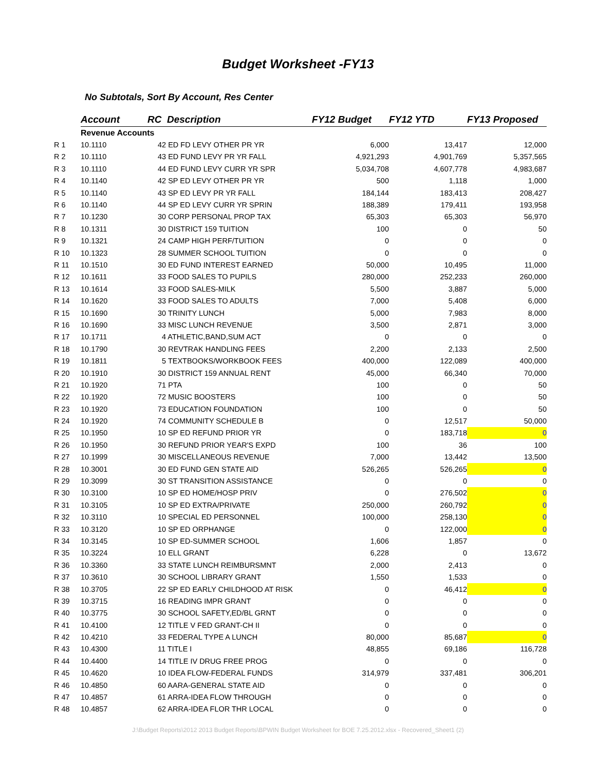Budget Worksheet -FY13
No Subtotals, Sort By Account, Res Center
| | Account | RC Description | | FY12 Budget | FY12 YTD | FY13 Proposed |
| | Revenue Accounts | | | | | |
| R 1 | 10.1110 | | 42 ED FD LEVY OTHER PR YR | 6,000 | 13,417 | 12,000 |
| R 2 | 10.1110 | | 43 ED FUND LEVY PR YR FALL | 4,921,293 | 4,901,769 | 5,357,565 |
| R 3 | 10.1110 | | 44 ED FUND LEVY CURR YR SPR | 5,034,708 | 4,607,778 | 4,983,687 |
| R 4 | 10.1140 | | 42 SP ED LEVY OTHER PR YR | 500 | 1,118 | 1,000 |
| R 5 | 10.1140 | | 43 SP ED LEVY PR YR FALL | 184,144 | 183,413 | 208,427 |
| R 6 | 10.1140 | | 44 SP ED LEVY CURR YR SPRIN | 188,389 | 179,411 | 193,958 |
| R 7 | 10.1230 | | 30 CORP PERSONAL PROP TAX | 65,303 | 65,303 | 56,970 |
| R 8 | 10.1311 | | 30 DISTRICT 159 TUITION | 100 | 0 | 50 |
| R 9 | 10.1321 | | 24 CAMP HIGH PERF/TUITION | 0 | 0 | 0 |
| R 10 | 10.1323 | | 28 SUMMER SCHOOL TUITION | 0 | 0 | 0 |
| R 11 | 10.1510 | | 30 ED FUND INTEREST EARNED | 50,000 | 10,495 | 11,000 |
| R 12 | 10.1611 | | 33 FOOD SALES TO PUPILS | 280,000 | 252,233 | 260,000 |
| R 13 | 10.1614 | | 33 FOOD SALES-MILK | 5,500 | 3,887 | 5,000 |
| R 14 | 10.1620 | | 33 FOOD SALES TO ADULTS | 7,000 | 5,408 | 6,000 |
| R 15 | 10.1690 | | 30 TRINITY LUNCH | 5,000 | 7,983 | 8,000 |
| R 16 | 10.1690 | | 33 MISC LUNCH REVENUE | 3,500 | 2,871 | 3,000 |
| R 17 | 10.1711 | | 4 ATHLETIC,BAND,SUM ACT | 0 | 0 | 0 |
| R 18 | 10.1790 | | 30 REVTRAK HANDLING FEES | 2,200 | 2,133 | 2,500 |
| R 19 | 10.1811 | | 5 TEXTBOOKS/WORKBOOK FEES | 400,000 | 122,089 | 400,000 |
| R 20 | 10.1910 | | 30 DISTRICT 159 ANNUAL RENT | 45,000 | 66,340 | 70,000 |
| R 21 | 10.1920 | | 71 PTA | 100 | 0 | 50 |
| R 22 | 10.1920 | | 72 MUSIC BOOSTERS | 100 | 0 | 50 |
| R 23 | 10.1920 | | 73 EDUCATION FOUNDATION | 100 | 0 | 50 |
| R 24 | 10.1920 | | 74 COMMUNITY SCHEDULE B | 0 | 12,517 | 50,000 |
| R 25 | 10.1950 | | 10 SP ED REFUND PRIOR YR | 0 | 183,718 | 0 |
| R 26 | 10.1950 | | 30 REFUND PRIOR YEAR'S EXPD | 100 | 36 | 100 |
| R 27 | 10.1999 | | 30 MISCELLANEOUS REVENUE | 7,000 | 13,442 | 13,500 |
| R 28 | 10.3001 | | 30 ED FUND GEN STATE AID | 526,265 | 526,265 | 0 |
| R 29 | 10.3099 | | 30 ST TRANSITION ASSISTANCE | 0 | 0 | 0 |
| R 30 | 10.3100 | | 10 SP ED HOME/HOSP PRIV | 0 | 276,502 | 0 |
| R 31 | 10.3105 | | 10 SP ED EXTRA/PRIVATE | 250,000 | 260,792 | 0 |
| R 32 | 10.3110 | | 10 SPECIAL ED PERSONNEL | 100,000 | 258,130 | 0 |
| R 33 | 10.3120 | | 10 SP ED ORPHANGE | 0 | 122,000 | 0 |
| R 34 | 10.3145 | | 10 SP ED-SUMMER SCHOOL | 1,606 | 1,857 | 0 |
| R 35 | 10.3224 | | 10 ELL GRANT | 6,228 | 0 | 13,672 |
| R 36 | 10.3360 | | 33 STATE LUNCH REIMBURSMNT | 2,000 | 2,413 | 0 |
| R 37 | 10.3610 | | 30 SCHOOL LIBRARY GRANT | 1,550 | 1,533 | 0 |
| R 38 | 10.3705 | | 22 SP ED EARLY CHILDHOOD AT RISK | 0 | 46,412 | 0 |
| R 39 | 10.3715 | | 16 READING IMPR GRANT | 0 | 0 | 0 |
| R 40 | 10.3775 | | 30 SCHOOL SAFETY,ED/BL GRNT | 0 | 0 | 0 |
| R 41 | 10.4100 | | 12 TITLE V FED GRANT-CH II | 0 | 0 | 0 |
| R 42 | 10.4210 | | 33 FEDERAL TYPE A LUNCH | 80,000 | 85,687 | 0 |
| R 43 | 10.4300 | | 11 TITLE I | 48,855 | 69,186 | 116,728 |
| R 44 | 10.4400 | | 14 TITLE IV DRUG FREE PROG | 0 | 0 | 0 |
| R 45 | 10.4620 | | 10 IDEA FLOW-FEDERAL FUNDS | 314,979 | 337,481 | 306,201 |
| R 46 | 10.4850 | | 60 AARA-GENERAL STATE AID | 0 | 0 | 0 |
| R 47 | 10.4857 | | 61 ARRA-IDEA FLOW THROUGH | 0 | 0 | 0 |
| R 48 | 10.4857 | | 62 ARRA-IDEA FLOR THR LOCAL | 0 | 0 | 0 |
J:\Budget Reports\2012 2013 Budget Reports\BPWIN Budget Worksheet for BOE 7.25.2012.xlsx - Recovered_Sheet1 (2)